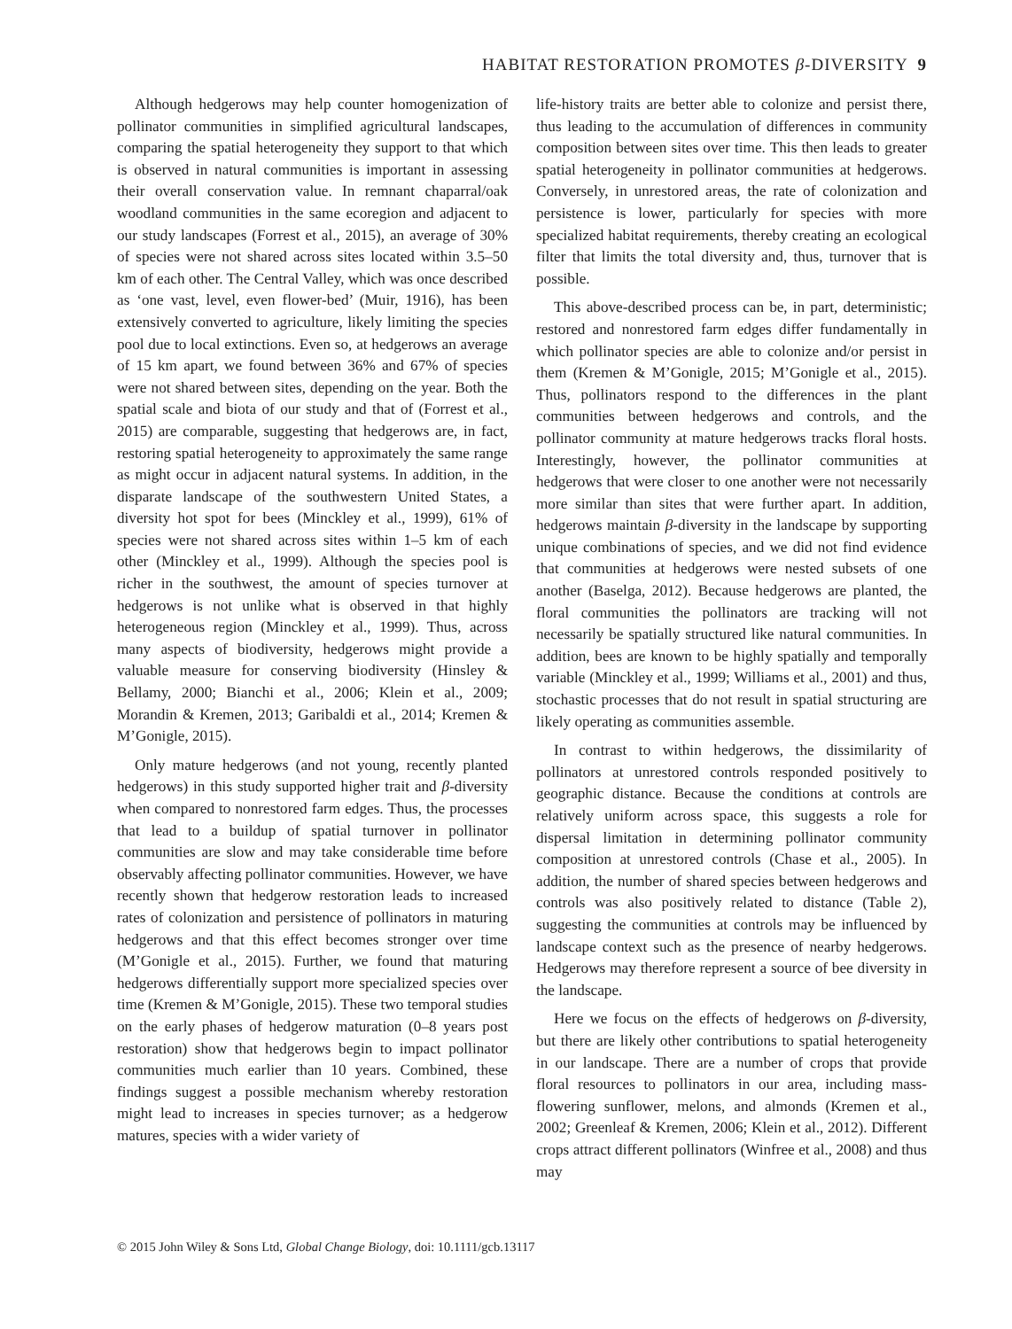HABITAT RESTORATION PROMOTES β-DIVERSITY 9
Although hedgerows may help counter homogenization of pollinator communities in simplified agricultural landscapes, comparing the spatial heterogeneity they support to that which is observed in natural communities is important in assessing their overall conservation value. In remnant chaparral/oak woodland communities in the same ecoregion and adjacent to our study landscapes (Forrest et al., 2015), an average of 30% of species were not shared across sites located within 3.5–50 km of each other. The Central Valley, which was once described as ‘one vast, level, even flower-bed’ (Muir, 1916), has been extensively converted to agriculture, likely limiting the species pool due to local extinctions. Even so, at hedgerows an average of 15 km apart, we found between 36% and 67% of species were not shared between sites, depending on the year. Both the spatial scale and biota of our study and that of (Forrest et al., 2015) are comparable, suggesting that hedgerows are, in fact, restoring spatial heterogeneity to approximately the same range as might occur in adjacent natural systems. In addition, in the disparate landscape of the southwestern United States, a diversity hot spot for bees (Minckley et al., 1999), 61% of species were not shared across sites within 1–5 km of each other (Minckley et al., 1999). Although the species pool is richer in the southwest, the amount of species turnover at hedgerows is not unlike what is observed in that highly heterogeneous region (Minckley et al., 1999). Thus, across many aspects of biodiversity, hedgerows might provide a valuable measure for conserving biodiversity (Hinsley & Bellamy, 2000; Bianchi et al., 2006; Klein et al., 2009; Morandin & Kremen, 2013; Garibaldi et al., 2014; Kremen & M’Gonigle, 2015).
Only mature hedgerows (and not young, recently planted hedgerows) in this study supported higher trait and β-diversity when compared to nonrestored farm edges. Thus, the processes that lead to a buildup of spatial turnover in pollinator communities are slow and may take considerable time before observably affecting pollinator communities. However, we have recently shown that hedgerow restoration leads to increased rates of colonization and persistence of pollinators in maturing hedgerows and that this effect becomes stronger over time (M’Gonigle et al., 2015). Further, we found that maturing hedgerows differentially support more specialized species over time (Kremen & M’Gonigle, 2015). These two temporal studies on the early phases of hedgerow maturation (0–8 years post restoration) show that hedgerows begin to impact pollinator communities much earlier than 10 years. Combined, these findings suggest a possible mechanism whereby restoration might lead to increases in species turnover; as a hedgerow matures, species with a wider variety of
life-history traits are better able to colonize and persist there, thus leading to the accumulation of differences in community composition between sites over time. This then leads to greater spatial heterogeneity in pollinator communities at hedgerows. Conversely, in unrestored areas, the rate of colonization and persistence is lower, particularly for species with more specialized habitat requirements, thereby creating an ecological filter that limits the total diversity and, thus, turnover that is possible.
This above-described process can be, in part, deterministic; restored and nonrestored farm edges differ fundamentally in which pollinator species are able to colonize and/or persist in them (Kremen & M’Gonigle, 2015; M’Gonigle et al., 2015). Thus, pollinators respond to the differences in the plant communities between hedgerows and controls, and the pollinator community at mature hedgerows tracks floral hosts. Interestingly, however, the pollinator communities at hedgerows that were closer to one another were not necessarily more similar than sites that were further apart. In addition, hedgerows maintain β-diversity in the landscape by supporting unique combinations of species, and we did not find evidence that communities at hedgerows were nested subsets of one another (Baselga, 2012). Because hedgerows are planted, the floral communities the pollinators are tracking will not necessarily be spatially structured like natural communities. In addition, bees are known to be highly spatially and temporally variable (Minckley et al., 1999; Williams et al., 2001) and thus, stochastic processes that do not result in spatial structuring are likely operating as communities assemble.
In contrast to within hedgerows, the dissimilarity of pollinators at unrestored controls responded positively to geographic distance. Because the conditions at controls are relatively uniform across space, this suggests a role for dispersal limitation in determining pollinator community composition at unrestored controls (Chase et al., 2005). In addition, the number of shared species between hedgerows and controls was also positively related to distance (Table 2), suggesting the communities at controls may be influenced by landscape context such as the presence of nearby hedgerows. Hedgerows may therefore represent a source of bee diversity in the landscape.
Here we focus on the effects of hedgerows on β-diversity, but there are likely other contributions to spatial heterogeneity in our landscape. There are a number of crops that provide floral resources to pollinators in our area, including mass-flowering sunflower, melons, and almonds (Kremen et al., 2002; Greenleaf & Kremen, 2006; Klein et al., 2012). Different crops attract different pollinators (Winfree et al., 2008) and thus may
© 2015 John Wiley & Sons Ltd, Global Change Biology, doi: 10.1111/gcb.13117